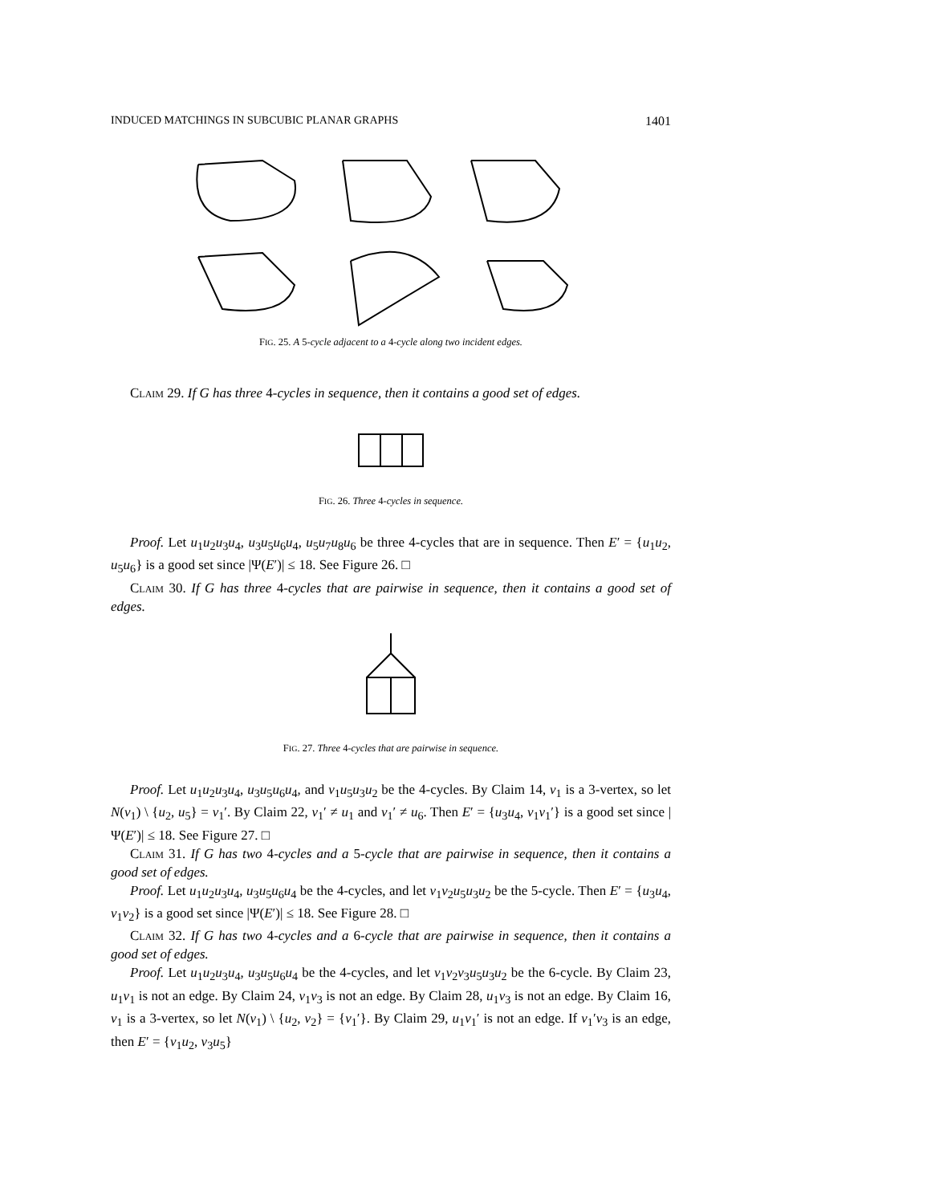INDUCED MATCHINGS IN SUBCUBIC PLANAR GRAPHS 1401
FIG. 25. A 5-cycle adjacent to a 4-cycle along two incident edges.
Claim 29. If G has three 4-cycles in sequence, then it contains a good set of edges.
FIG. 26. Three 4-cycles in sequence.
Proof. Let u<sub>1</sub>u<sub>2</sub>u<sub>3</sub>u<sub>4</sub>, u<sub>3</sub>u<sub>5</sub>u<sub>6</sub>u<sub>4</sub>, u<sub>5</sub>u<sub>7</sub>u<sub>8</sub>u<sub>6</sub> be three 4-cycles that are in sequence. Then E′ = {u<sub>1</sub>u<sub>2</sub>, u<sub>5</sub>u<sub>6</sub>} is a good set since |Ψ(E′)| ≤ 18. See Figure 26. □
Claim 30. If G has three 4-cycles that are pairwise in sequence, then it contains a good set of edges.
FIG. 27. Three 4-cycles that are pairwise in sequence.
Proof. Let u<sub>1</sub>u<sub>2</sub>u<sub>3</sub>u<sub>4</sub>, u<sub>3</sub>u<sub>5</sub>u<sub>6</sub>u<sub>4</sub>, and v<sub>1</sub>u<sub>5</sub>u<sub>3</sub>u<sub>2</sub> be the 4-cycles. By Claim 14, v<sub>1</sub> is a 3-vertex, so let N(v<sub>1</sub>) \ {u<sub>2</sub>, u<sub>5</sub>} = v<sub>1</sub>′. By Claim 22, v<sub>1</sub>′ ≠ u<sub>1</sub> and v<sub>1</sub>′ ≠ u<sub>6</sub>. Then E′ = {u<sub>3</sub>u<sub>4</sub>, v<sub>1</sub>v<sub>1</sub>′} is a good set since |Ψ(E′)| ≤ 18. See Figure 27. □
Claim 31. If G has two 4-cycles and a 5-cycle that are pairwise in sequence, then it contains a good set of edges.
Proof. Let u<sub>1</sub>u<sub>2</sub>u<sub>3</sub>u<sub>4</sub>, u<sub>3</sub>u<sub>5</sub>u<sub>6</sub>u<sub>4</sub> be the 4-cycles, and let v<sub>1</sub>v<sub>2</sub>u<sub>5</sub>u<sub>3</sub>u<sub>2</sub> be the 5-cycle. Then E′ = {u<sub>3</sub>u<sub>4</sub>, v<sub>1</sub>v<sub>2</sub>} is a good set since |Ψ(E′)| ≤ 18. See Figure 28. □
Claim 32. If G has two 4-cycles and a 6-cycle that are pairwise in sequence, then it contains a good set of edges.
Proof. Let u<sub>1</sub>u<sub>2</sub>u<sub>3</sub>u<sub>4</sub>, u<sub>3</sub>u<sub>5</sub>u<sub>6</sub>u<sub>4</sub> be the 4-cycles, and let v<sub>1</sub>v<sub>2</sub>v<sub>3</sub>u<sub>5</sub>u<sub>3</sub>u<sub>2</sub> be the 6-cycle. By Claim 23, u<sub>1</sub>v<sub>1</sub> is not an edge. By Claim 24, v<sub>1</sub>v<sub>3</sub> is not an edge. By Claim 28, u<sub>1</sub>v<sub>3</sub> is not an edge. By Claim 16, v<sub>1</sub> is a 3-vertex, so let N(v<sub>1</sub>) \ {u<sub>2</sub>, v<sub>2</sub>} = {v<sub>1</sub>′}. By Claim 29, u<sub>1</sub>v<sub>1</sub>′ is not an edge. If v<sub>1</sub>′v<sub>3</sub> is an edge, then E′ = {v<sub>1</sub>u<sub>2</sub>, v<sub>3</sub>u<sub>5</sub>}